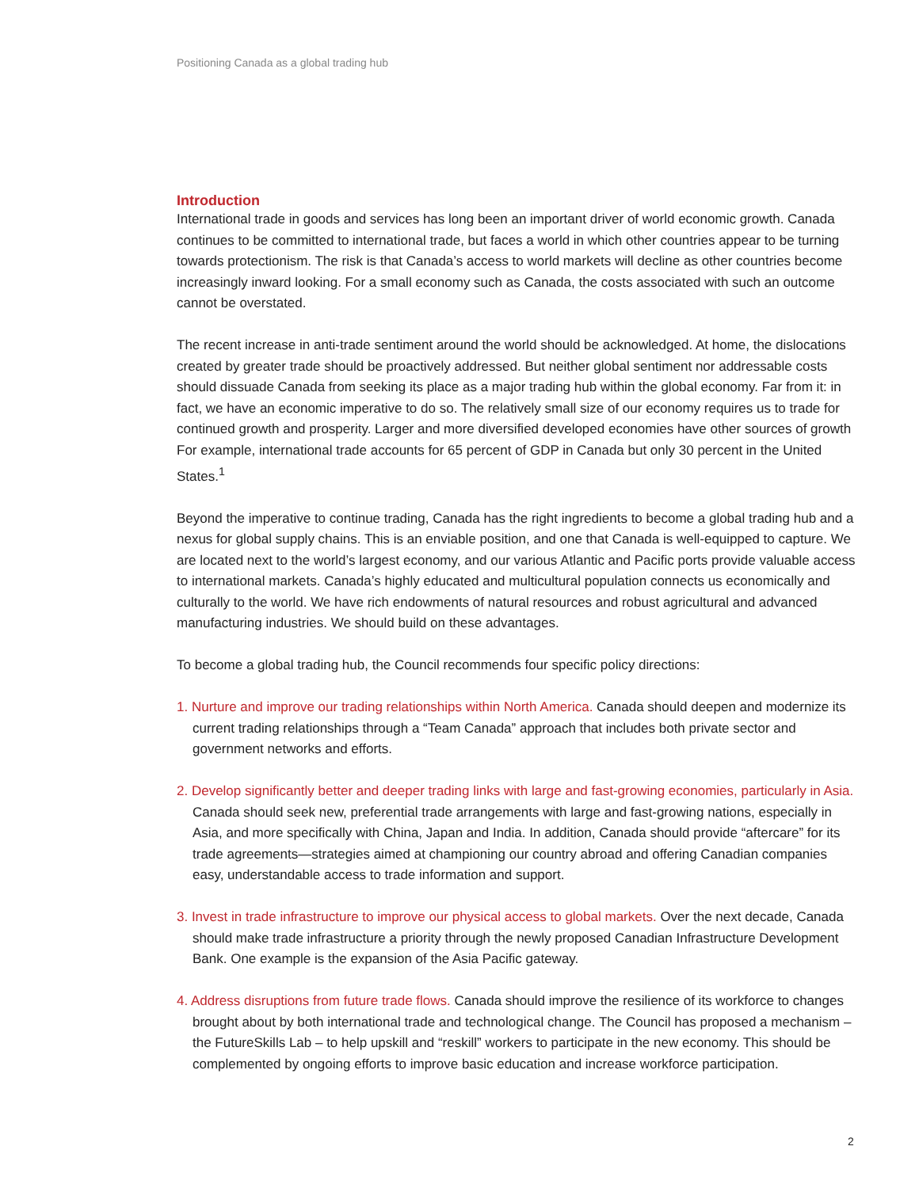Positioning Canada as a global trading hub
Introduction
International trade in goods and services has long been an important driver of world economic growth. Canada continues to be committed to international trade, but faces a world in which other countries appear to be turning towards protectionism. The risk is that Canada’s access to world markets will decline as other countries become increasingly inward looking. For a small economy such as Canada, the costs associated with such an outcome cannot be overstated.
The recent increase in anti-trade sentiment around the world should be acknowledged. At home, the dislocations created by greater trade should be proactively addressed. But neither global sentiment nor addressable costs should dissuade Canada from seeking its place as a major trading hub within the global economy. Far from it: in fact, we have an economic imperative to do so. The relatively small size of our economy requires us to trade for continued growth and prosperity. Larger and more diversified developed economies have other sources of growth For example, international trade accounts for 65 percent of GDP in Canada but only 30 percent in the United States.<sup>1</sup>
Beyond the imperative to continue trading, Canada has the right ingredients to become a global trading hub and a nexus for global supply chains. This is an enviable position, and one that Canada is well-equipped to capture. We are located next to the world’s largest economy, and our various Atlantic and Pacific ports provide valuable access to international markets. Canada’s highly educated and multicultural population connects us economically and culturally to the world. We have rich endowments of natural resources and robust agricultural and advanced manufacturing industries. We should build on these advantages.
To become a global trading hub, the Council recommends four specific policy directions:
1. Nurture and improve our trading relationships within North America. Canada should deepen and modernize its current trading relationships through a “Team Canada” approach that includes both private sector and government networks and efforts.
2. Develop significantly better and deeper trading links with large and fast-growing economies, particularly in Asia. Canada should seek new, preferential trade arrangements with large and fast-growing nations, especially in Asia, and more specifically with China, Japan and India. In addition, Canada should provide “aftercare” for its trade agreements—strategies aimed at championing our country abroad and offering Canadian companies easy, understandable access to trade information and support.
3. Invest in trade infrastructure to improve our physical access to global markets. Over the next decade, Canada should make trade infrastructure a priority through the newly proposed Canadian Infrastructure Development Bank. One example is the expansion of the Asia Pacific gateway.
4. Address disruptions from future trade flows. Canada should improve the resilience of its workforce to changes brought about by both international trade and technological change. The Council has proposed a mechanism – the FutureSkills Lab – to help upskill and “reskill” workers to participate in the new economy. This should be complemented by ongoing efforts to improve basic education and increase workforce participation.
2